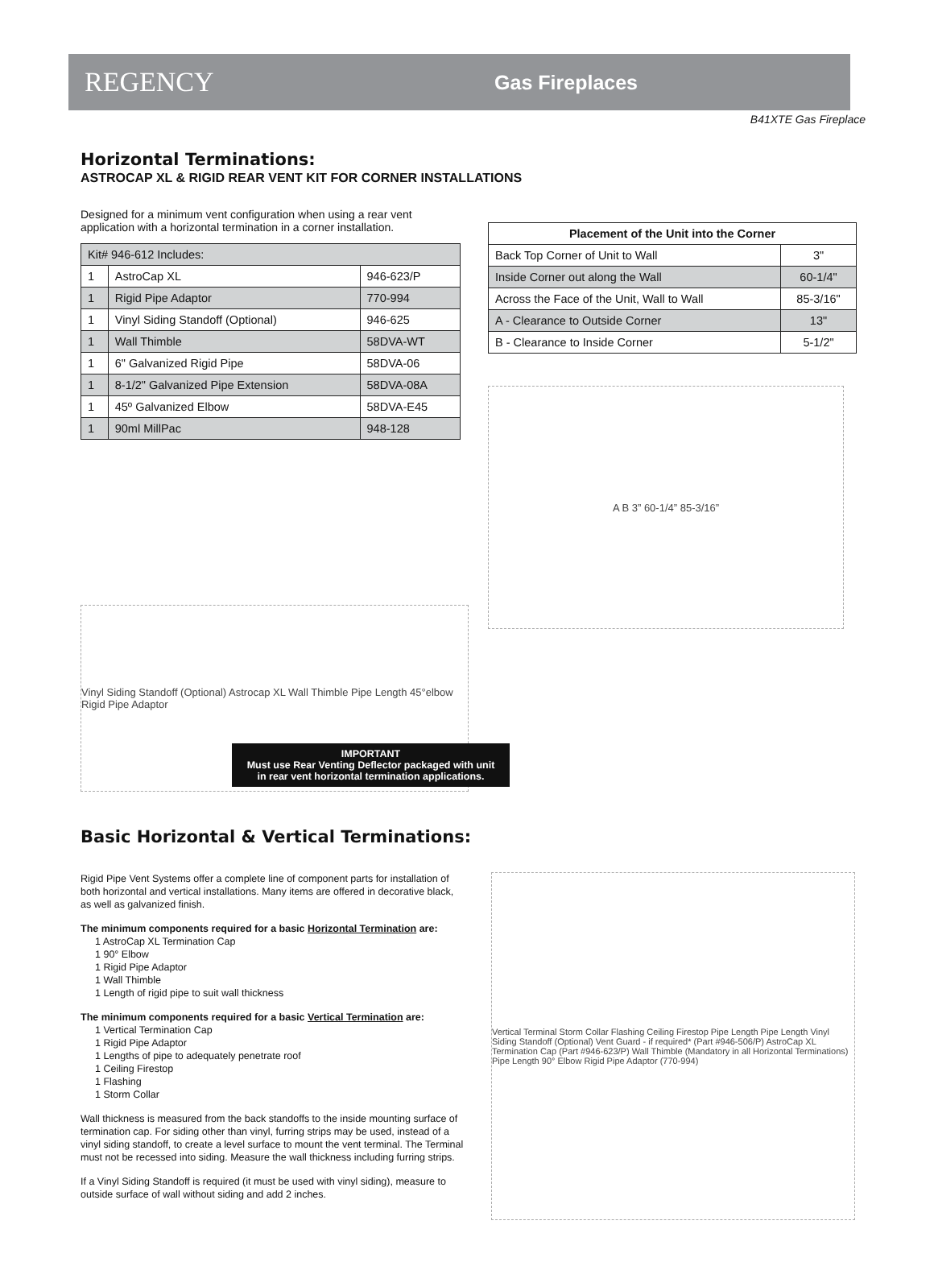REGENCY
Gas Fireplaces
B41XTE Gas Fireplace
Horizontal Terminations:
ASTROCAP XL & RIGID REAR VENT KIT FOR CORNER INSTALLATIONS
Designed for a minimum vent configuration when using a rear vent application with a horizontal termination in a corner installation.
| Kit# 946-612 Includes: | | |
| 1 | AstroCap XL | 946-623/P |
| 1 | Rigid Pipe Adaptor | 770-994 |
| 1 | Vinyl Siding Standoff (Optional) | 946-625 |
| 1 | Wall Thimble | 58DVA-WT |
| 1 | 6" Galvanized Rigid Pipe | 58DVA-06 |
| 1 | 8-1/2" Galvanized Pipe Extension | 58DVA-08A |
| 1 | 45º Galvanized Elbow | 58DVA-E45 |
| 1 | 90ml MillPac | 948-128 |
| Placement of the Unit into the Corner | |
| --- | --- |
| Back Top Corner of Unit to Wall | 3" |
| Inside Corner out along the Wall | 60-1/4" |
| Across the Face of the Unit, Wall to Wall | 85-3/16" |
| A - Clearance to Outside Corner | 13" |
| B - Clearance to Inside Corner | 5-1/2" |
A B 3” 60-1/4” 85-3/16”
Vinyl Siding Standoff (Optional) Astrocap XL Wall Thimble Pipe Length 45°elbow Rigid Pipe Adaptor
IMPORTANT
Must use Rear Venting Deflector packaged with unit
in rear vent horizontal termination applications.
Basic Horizontal & Vertical Terminations:
Rigid Pipe Vent Systems offer a complete line of component parts for installation of both horizontal and vertical installations. Many items are offered in decorative black, as well as galvanized finish.
The minimum components required for a basic Horizontal Termination are:
1 AstroCap XL Termination Cap
1 90° Elbow
1 Rigid Pipe Adaptor
1 Wall Thimble
1 Length of rigid pipe to suit wall thickness
The minimum components required for a basic Vertical Termination are:
1 Vertical Termination Cap
1 Rigid Pipe Adaptor
1 Lengths of pipe to adequately penetrate roof
1 Ceiling Firestop
1 Flashing
1 Storm Collar
Wall thickness is measured from the back standoffs to the inside mounting surface of termination cap. For siding other than vinyl, furring strips may be used, instead of a vinyl siding standoff, to create a level surface to mount the vent terminal. The Terminal must not be recessed into siding. Measure the wall thickness including furring strips.
If a Vinyl Siding Standoff is required (it must be used with vinyl siding), measure to outside surface of wall without siding and add 2 inches.
Vertical Terminal Storm Collar Flashing Ceiling Firestop Pipe Length Pipe Length Vinyl Siding Standoff (Optional) Vent Guard - if required* (Part #946-506/P) AstroCap XL Termination Cap (Part #946-623/P) Wall Thimble (Mandatory in all Horizontal Terminations) Pipe Length 90° Elbow Rigid Pipe Adaptor (770-994)